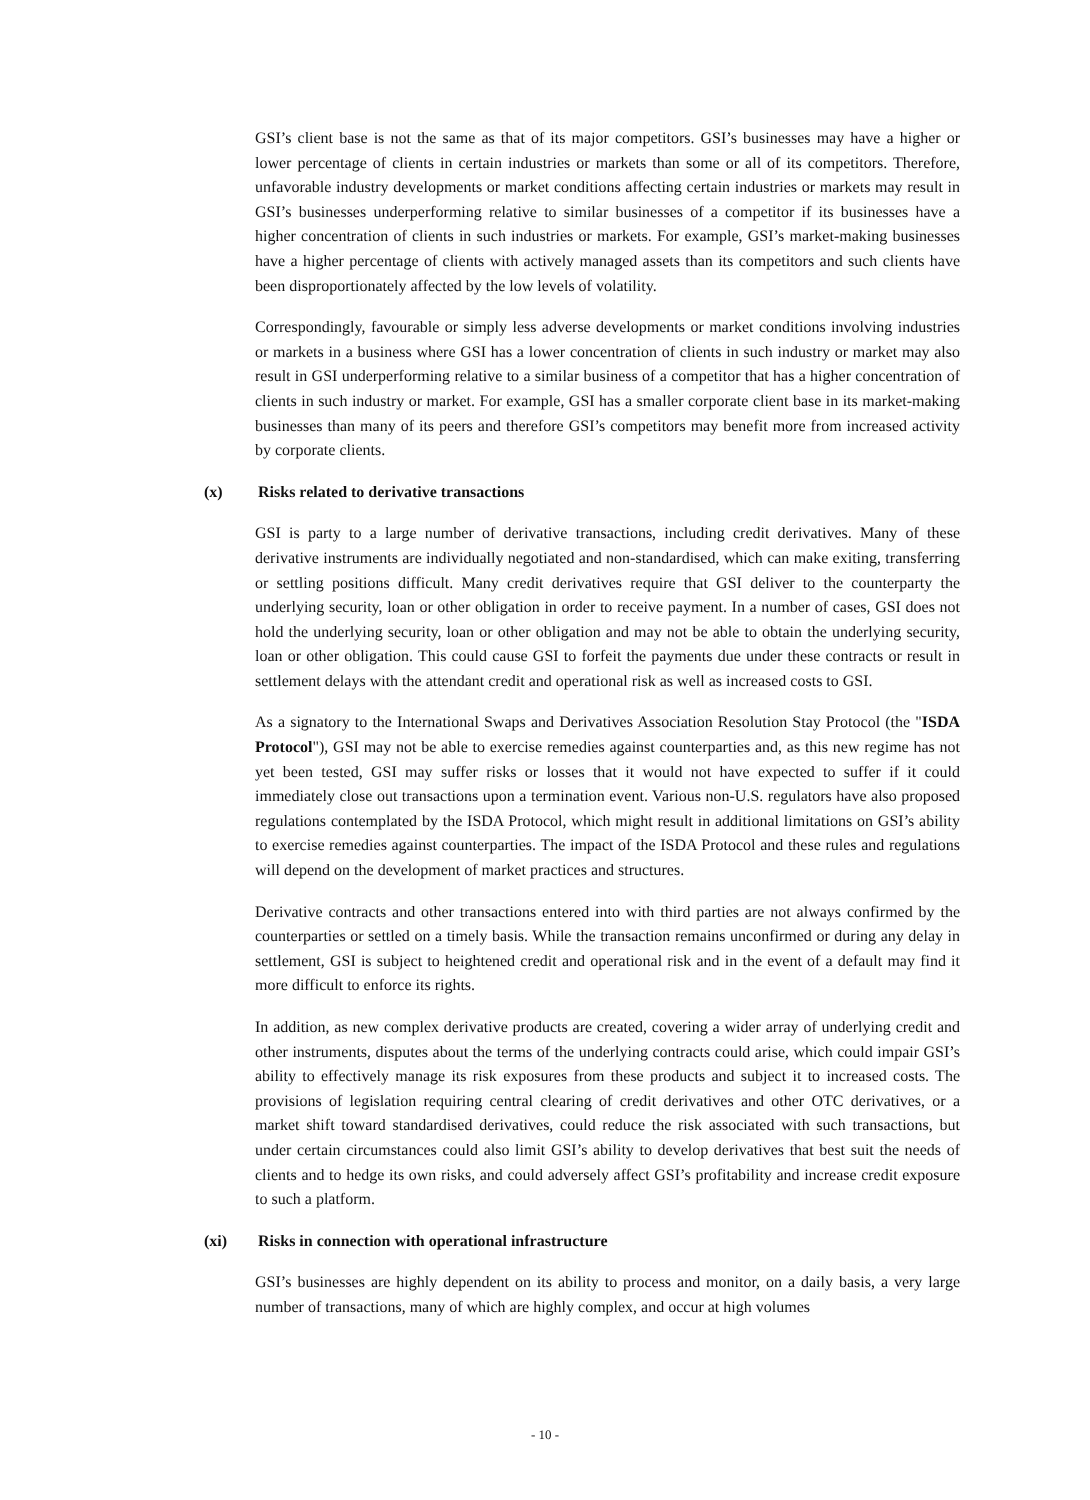GSI’s client base is not the same as that of its major competitors. GSI’s businesses may have a higher or lower percentage of clients in certain industries or markets than some or all of its competitors. Therefore, unfavorable industry developments or market conditions affecting certain industries or markets may result in GSI’s businesses underperforming relative to similar businesses of a competitor if its businesses have a higher concentration of clients in such industries or markets. For example, GSI’s market-making businesses have a higher percentage of clients with actively managed assets than its competitors and such clients have been disproportionately affected by the low levels of volatility.
Correspondingly, favourable or simply less adverse developments or market conditions involving industries or markets in a business where GSI has a lower concentration of clients in such industry or market may also result in GSI underperforming relative to a similar business of a competitor that has a higher concentration of clients in such industry or market. For example, GSI has a smaller corporate client base in its market-making businesses than many of its peers and therefore GSI’s competitors may benefit more from increased activity by corporate clients.
(x) Risks related to derivative transactions
GSI is party to a large number of derivative transactions, including credit derivatives. Many of these derivative instruments are individually negotiated and non-standardised, which can make exiting, transferring or settling positions difficult. Many credit derivatives require that GSI deliver to the counterparty the underlying security, loan or other obligation in order to receive payment. In a number of cases, GSI does not hold the underlying security, loan or other obligation and may not be able to obtain the underlying security, loan or other obligation. This could cause GSI to forfeit the payments due under these contracts or result in settlement delays with the attendant credit and operational risk as well as increased costs to GSI.
As a signatory to the International Swaps and Derivatives Association Resolution Stay Protocol (the "ISDA Protocol"), GSI may not be able to exercise remedies against counterparties and, as this new regime has not yet been tested, GSI may suffer risks or losses that it would not have expected to suffer if it could immediately close out transactions upon a termination event. Various non-U.S. regulators have also proposed regulations contemplated by the ISDA Protocol, which might result in additional limitations on GSI’s ability to exercise remedies against counterparties. The impact of the ISDA Protocol and these rules and regulations will depend on the development of market practices and structures.
Derivative contracts and other transactions entered into with third parties are not always confirmed by the counterparties or settled on a timely basis. While the transaction remains unconfirmed or during any delay in settlement, GSI is subject to heightened credit and operational risk and in the event of a default may find it more difficult to enforce its rights.
In addition, as new complex derivative products are created, covering a wider array of underlying credit and other instruments, disputes about the terms of the underlying contracts could arise, which could impair GSI’s ability to effectively manage its risk exposures from these products and subject it to increased costs. The provisions of legislation requiring central clearing of credit derivatives and other OTC derivatives, or a market shift toward standardised derivatives, could reduce the risk associated with such transactions, but under certain circumstances could also limit GSI’s ability to develop derivatives that best suit the needs of clients and to hedge its own risks, and could adversely affect GSI’s profitability and increase credit exposure to such a platform.
(xi) Risks in connection with operational infrastructure
GSI’s businesses are highly dependent on its ability to process and monitor, on a daily basis, a very large number of transactions, many of which are highly complex, and occur at high volumes
- 10 -